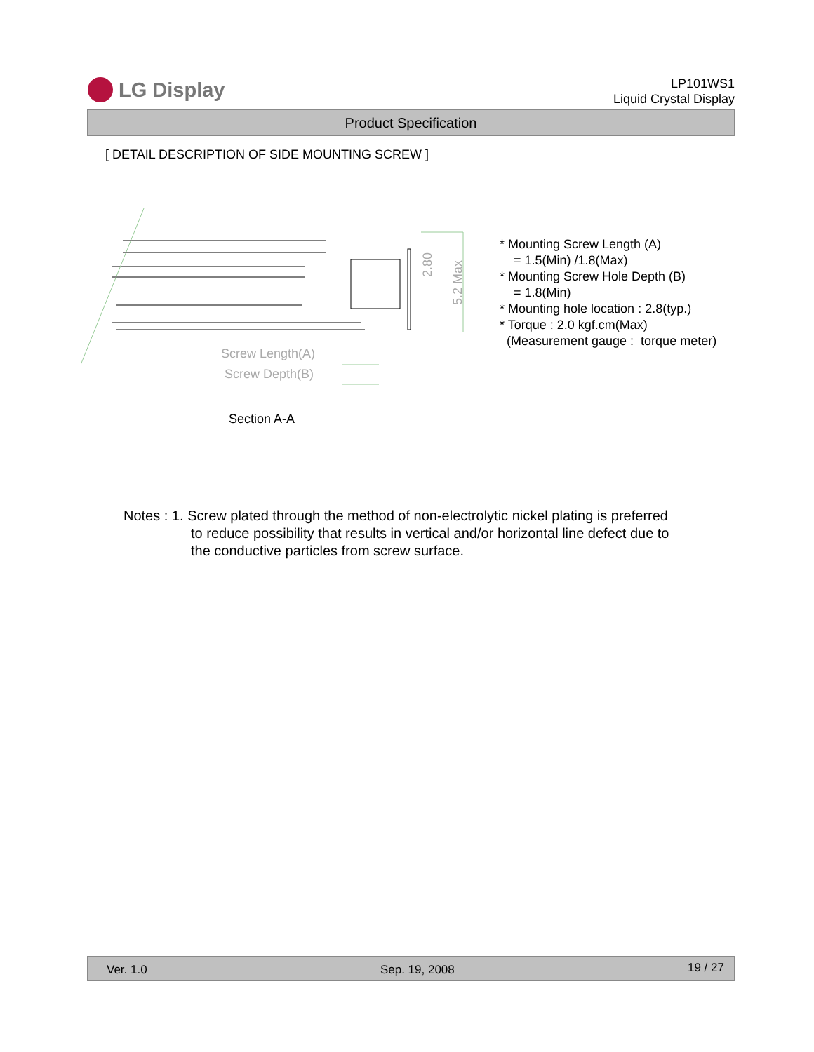LG Display
LP101WS1
Liquid Crystal Display
Product Specification
[ DETAIL DESCRIPTION OF SIDE MOUNTING SCREW ]
Screw Length(A)
Screw Depth(B)
2.80
5.2 Max
* Mounting Screw Length (A)
= 1.5(Min) /1.8(Max)
* Mounting Screw Hole Depth (B)
= 1.8(Min)
* Mounting hole location : 2.8(typ.)
* Torque : 2.0 kgf.cm(Max)
(Measurement gauge : torque meter)
Section A-A
Notes : 1. Screw plated through the method of non-electrolytic nickel plating is preferred
to reduce possibility that results in vertical and/or horizontal line defect due to
the conductive particles from screw surface.
Ver. 1.0 Sep. 19, 2008 19 / 27